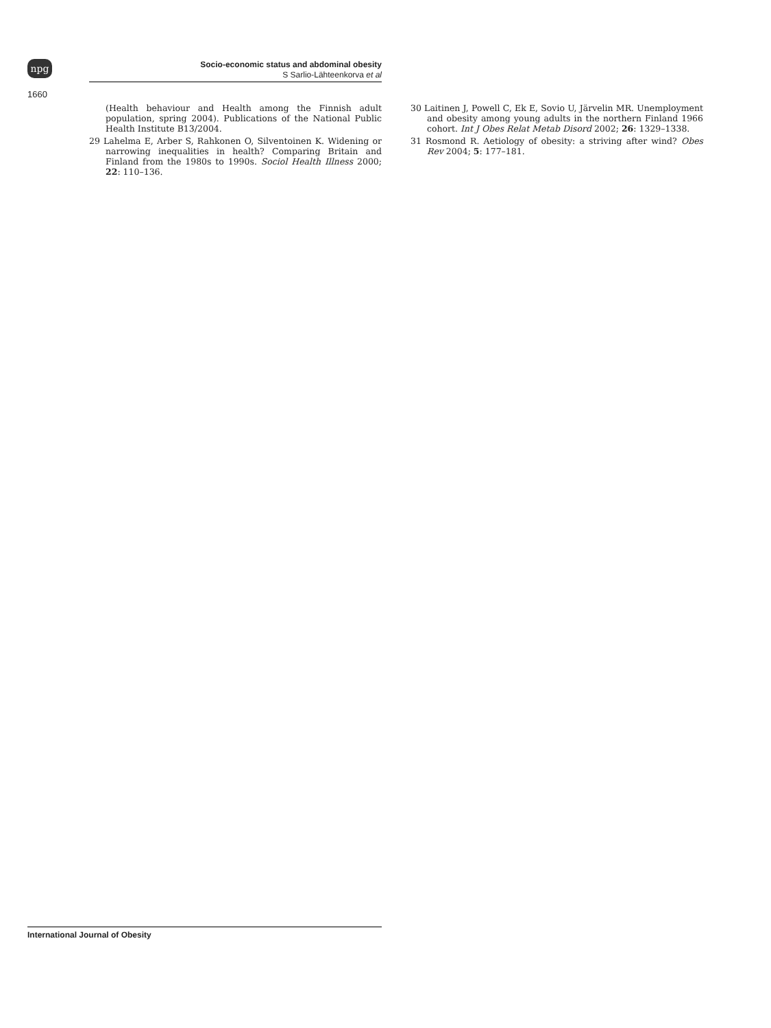npg
Socio-economic status and abdominal obesity
S Sarlio-Lähteenkorva et al
1660
(Health behaviour and Health among the Finnish adult population, spring 2004). Publications of the National Public Health Institute B13/2004.
29 Lahelma E, Arber S, Rahkonen O, Silventoinen K. Widening or narrowing inequalities in health? Comparing Britain and Finland from the 1980s to 1990s. Sociol Health Illness 2000; 22: 110–136.
30 Laitinen J, Powell C, Ek E, Sovio U, Järvelin MR. Unemployment and obesity among young adults in the northern Finland 1966 cohort. Int J Obes Relat Metab Disord 2002; 26: 1329–1338.
31 Rosmond R. Aetiology of obesity: a striving after wind? Obes Rev 2004; 5: 177–181.
International Journal of Obesity